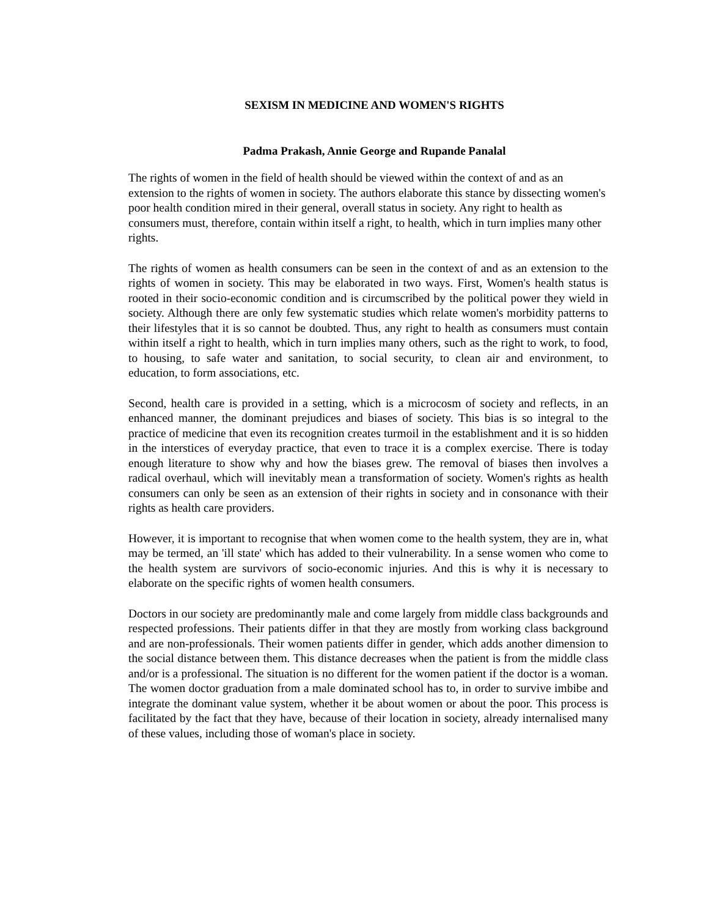SEXISM IN MEDICINE AND WOMEN'S RIGHTS
Padma Prakash, Annie George and Rupande Panalal
The rights of women in the field of health should be viewed within the context of and as an extension to the rights of women in society. The authors elaborate this stance by dissecting women's poor health condition mired in their general, overall status in society. Any right to health as consumers must, therefore, contain within itself a right, to health, which in turn implies many other rights.
The rights of women as health consumers can be seen in the context of and as an extension to the rights of women in society. This may be elaborated in two ways. First, Women's health status is rooted in their socio-economic condition and is circumscribed by the political power they wield in society. Although there are only few systematic studies which relate women's morbidity patterns to their lifestyles that it is so cannot be doubted. Thus, any right to health as consumers must contain within itself a right to health, which in turn implies many others, such as the right to work, to food, to housing, to safe water and sanitation, to social security, to clean air and environment, to education, to form associations, etc.
Second, health care is provided in a setting, which is a microcosm of society and reflects, in an enhanced manner, the dominant prejudices and biases of society. This bias is so integral to the practice of medicine that even its recognition creates turmoil in the establishment and it is so hidden in the interstices of everyday practice, that even to trace it is a complex exercise. There is today enough literature to show why and how the biases grew. The removal of biases then involves a radical overhaul, which will inevitably mean a transformation of society. Women's rights as health consumers can only be seen as an extension of their rights in society and in consonance with their rights as health care providers.
However, it is important to recognise that when women come to the health system, they are in, what may be termed, an 'ill state' which has added to their vulnerability. In a sense women who come to the health system are survivors of socio-economic injuries. And this is why it is necessary to elaborate on the specific rights of women health consumers.
Doctors in our society are predominantly male and come largely from middle class backgrounds and respected professions. Their patients differ in that they are mostly from working class background and are non-professionals. Their women patients differ in gender, which adds another dimension to the social distance between them. This distance decreases when the patient is from the middle class and/or is a professional. The situation is no different for the women patient if the doctor is a woman. The women doctor graduation from a male dominated school has to, in order to survive imbibe and integrate the dominant value system, whether it be about women or about the poor. This process is facilitated by the fact that they have, because of their location in society, already internalised many of these values, including those of woman's place in society.